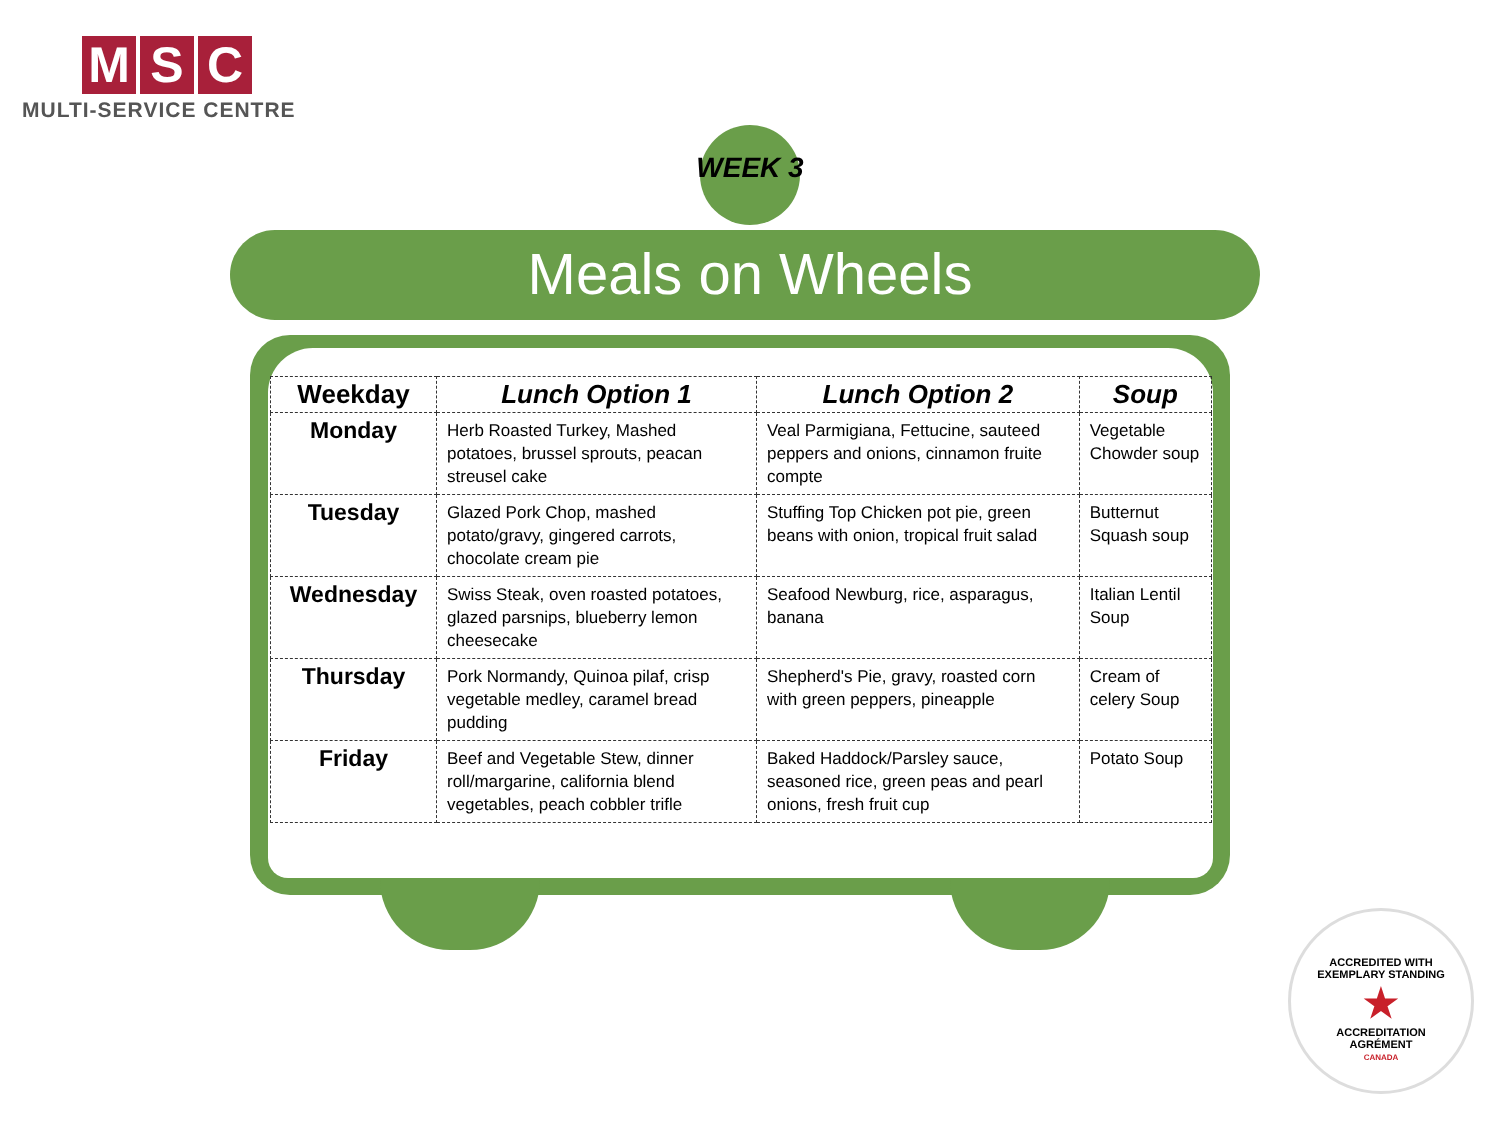M S C
MULTI-SERVICE CENTRE
WEEK 3
Meals on Wheels
| Weekday | Lunch Option 1 | Lunch Option 2 | Soup |
| --- | --- | --- | --- |
| Monday | Herb Roasted Turkey, Mashed potatoes, brussel sprouts, peacan streusel cake | Veal Parmigiana, Fettucine, sauteed peppers and onions, cinnamon fruite compte | Vegetable Chowder soup |
| Tuesday | Glazed Pork Chop, mashed potato/gravy, gingered carrots, chocolate cream pie | Stuffing Top Chicken pot pie, green beans with onion, tropical fruit salad | Butternut Squash soup |
| Wednesday | Swiss Steak, oven roasted potatoes, glazed parsnips, blueberry lemon cheesecake | Seafood Newburg, rice, asparagus, banana | Italian Lentil Soup |
| Thursday | Pork Normandy, Quinoa pilaf, crisp vegetable medley, caramel bread pudding | Shepherd's Pie, gravy, roasted corn with green peppers, pineapple | Cream of celery Soup |
| Friday | Beef and Vegetable Stew, dinner roll/margarine, california blend vegetables, peach cobbler trifle | Baked Haddock/Parsley sauce, seasoned rice, green peas and pearl onions, fresh fruit cup | Potato Soup |
ACCREDITED WITH
EXEMPLARY STANDING
★
ACCREDITATION
AGRÉMENT
CANADA